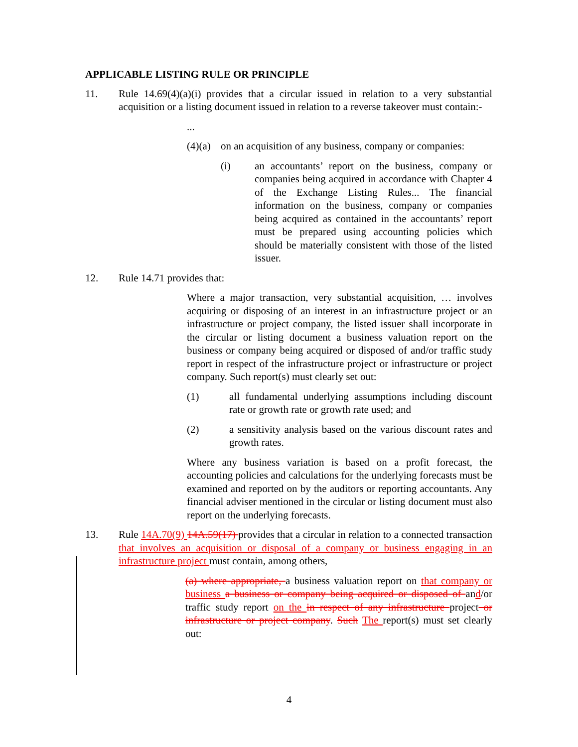APPLICABLE LISTING RULE OR PRINCIPLE
11. Rule 14.69(4)(a)(i) provides that a circular issued in relation to a very substantial acquisition or a listing document issued in relation to a reverse takeover must contain:-
...
(4)(a)
on an acquisition of any business, company or companies:
(i) an accountants’ report on the business, company or companies being acquired in accordance with Chapter 4 of the Exchange Listing Rules... The financial information on the business, company or companies being acquired as contained in the accountants’ report must be prepared using accounting policies which should be materially consistent with those of the listed issuer.
12. Rule 14.71 provides that:
Where a major transaction, very substantial acquisition, … involves acquiring or disposing of an interest in an infrastructure project or an infrastructure or project company, the listed issuer shall incorporate in the circular or listing document a business valuation report on the business or company being acquired or disposed of and/or traffic study report in respect of the infrastructure project or infrastructure or project company. Such report(s) must clearly set out:
(1) all fundamental underlying assumptions including discount rate or growth rate or growth rate used; and
(2) a sensitivity analysis based on the various discount rates and growth rates.
Where any business variation is based on a profit forecast, the accounting policies and calculations for the underlying forecasts must be examined and reported on by the auditors or reporting accountants. Any financial adviser mentioned in the circular or listing document must also report on the underlying forecasts.
13. Rule 14A.70(9) 14A.59(17) provides that a circular in relation to a connected transaction that involves an acquisition or disposal of a company or business engaging in an infrastructure project must contain, among others,
(a) where appropriate, a business valuation report on that company or business a business or company being acquired or disposed of and/or traffic study report on the in respect of any infrastructure project or infrastructure or project company. Such The report(s) must set clearly out:
4